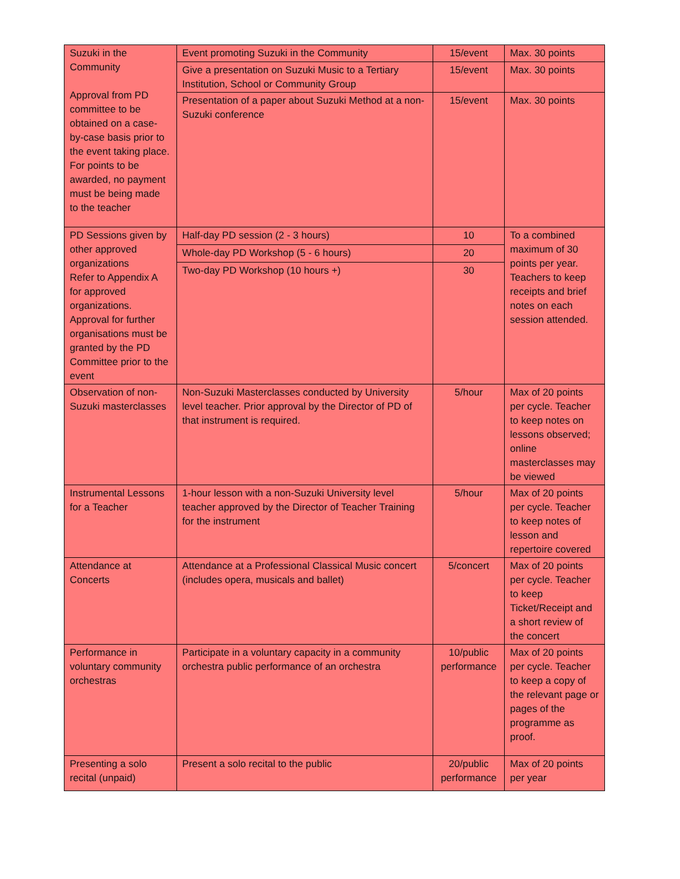| Suzuki in the Community Approval from PD committee to be obtained on a case-by-case basis prior to the event taking place. For points to be awarded, no payment must be being made to the teacher | Event promoting Suzuki in the Community | 15/event | Max. 30 points |
| | Give a presentation on Suzuki Music to a Tertiary Institution, School or Community Group | 15/event | Max. 30 points |
| | Presentation of a paper about Suzuki Method at a non-Suzuki conference | 15/event | Max. 30 points |
| PD Sessions given by other approved organizations Refer to Appendix A for approved organizations. Approval for further organisations must be granted by the PD Committee prior to the event | Half-day PD session (2 - 3 hours) | 10 | To a combined maximum of 30 points per year. Teachers to keep receipts and brief notes on each session attended. |
| | Whole-day PD Workshop (5 - 6 hours) | 20 | |
| | Two-day PD Workshop (10 hours +) | 30 | |
| Observation of non-Suzuki masterclasses | Non-Suzuki Masterclasses conducted by University level teacher. Prior approval by the Director of PD of that instrument is required. | 5/hour | Max of 20 points per cycle. Teacher to keep notes on lessons observed; online masterclasses may be viewed |
| Instrumental Lessons for a Teacher | 1-hour lesson with a non-Suzuki University level teacher approved by the Director of Teacher Training for the instrument | 5/hour | Max of 20 points per cycle. Teacher to keep notes of lesson and repertoire covered |
| Attendance at Concerts | Attendance at a Professional Classical Music concert (includes opera, musicals and ballet) | 5/concert | Max of 20 points per cycle. Teacher to keep Ticket/Receipt and a short review of the concert |
| Performance in voluntary community orchestras | Participate in a voluntary capacity in a community orchestra public performance of an orchestra | 10/public performance | Max of 20 points per cycle. Teacher to keep a copy of the relevant page or pages of the programme as proof. |
| Presenting a solo recital (unpaid) | Present a solo recital to the public | 20/public performance | Max of 20 points per year |